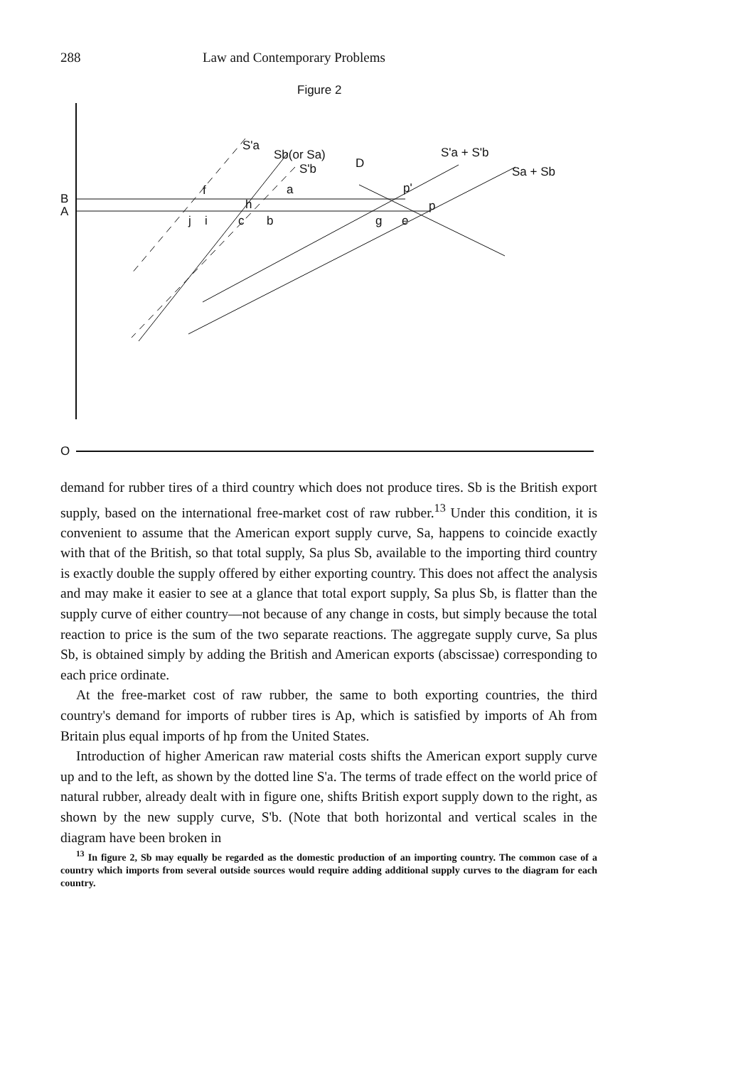288 Law and Contemporary Problems
Figure 2
O
B
A
S'a
Sb(or Sa)
S'b
D
S'a + S'b
Sa + Sb
f
a
p'
h
p
j
i
c
b
g
e
demand for rubber tires of a third country which does not produce tires. Sb is the British export supply, based on the international free-market cost of raw rubber.<sup>13</sup> Under this condition, it is convenient to assume that the American export supply curve, Sa, happens to coincide exactly with that of the British, so that total supply, Sa plus Sb, available to the importing third country is exactly double the supply offered by either exporting country. This does not affect the analysis and may make it easier to see at a glance that total export supply, Sa plus Sb, is flatter than the supply curve of either country—not because of any change in costs, but simply because the total reaction to price is the sum of the two separate reactions. The aggregate supply curve, Sa plus Sb, is obtained simply by adding the British and American exports (abscissae) corresponding to each price ordinate.
At the free-market cost of raw rubber, the same to both exporting countries, the third country's demand for imports of rubber tires is Ap, which is satisfied by imports of Ah from Britain plus equal imports of hp from the United States.
Introduction of higher American raw material costs shifts the American export supply curve up and to the left, as shown by the dotted line S'a. The terms of trade effect on the world price of natural rubber, already dealt with in figure one, shifts British export supply down to the right, as shown by the new supply curve, S'b. (Note that both horizontal and vertical scales in the diagram have been broken in
<sup>13</sup> In figure 2, Sb may equally be regarded as the domestic production of an importing country. The common case of a country which imports from several outside sources would require adding additional supply curves to the diagram for each country.